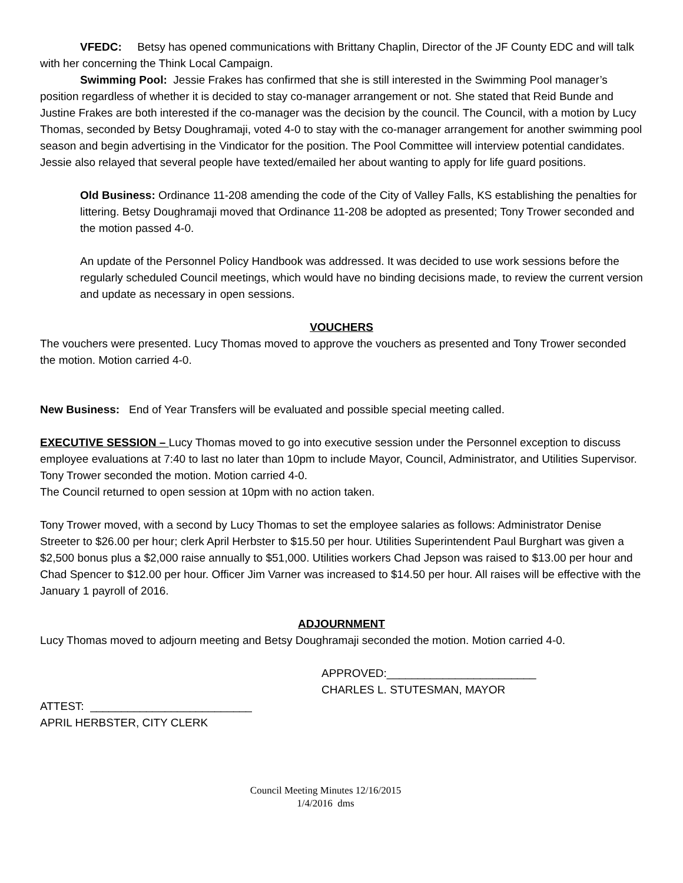VFEDC: Betsy has opened communications with Brittany Chaplin, Director of the JF County EDC and will talk with her concerning the Think Local Campaign.
Swimming Pool: Jessie Frakes has confirmed that she is still interested in the Swimming Pool manager’s position regardless of whether it is decided to stay co-manager arrangement or not. She stated that Reid Bunde and Justine Frakes are both interested if the co-manager was the decision by the council. The Council, with a motion by Lucy Thomas, seconded by Betsy Doughramaji, voted 4-0 to stay with the co-manager arrangement for another swimming pool season and begin advertising in the Vindicator for the position. The Pool Committee will interview potential candidates. Jessie also relayed that several people have texted/emailed her about wanting to apply for life guard positions.
Old Business: Ordinance 11-208 amending the code of the City of Valley Falls, KS establishing the penalties for littering. Betsy Doughramaji moved that Ordinance 11-208 be adopted as presented; Tony Trower seconded and the motion passed 4-0.
An update of the Personnel Policy Handbook was addressed. It was decided to use work sessions before the regularly scheduled Council meetings, which would have no binding decisions made, to review the current version and update as necessary in open sessions.
VOUCHERS
The vouchers were presented. Lucy Thomas moved to approve the vouchers as presented and Tony Trower seconded the motion. Motion carried 4-0.
New Business: End of Year Transfers will be evaluated and possible special meeting called.
EXECUTIVE SESSION – Lucy Thomas moved to go into executive session under the Personnel exception to discuss employee evaluations at 7:40 to last no later than 10pm to include Mayor, Council, Administrator, and Utilities Supervisor. Tony Trower seconded the motion. Motion carried 4-0.
The Council returned to open session at 10pm with no action taken.
Tony Trower moved, with a second by Lucy Thomas to set the employee salaries as follows: Administrator Denise Streeter to $26.00 per hour; clerk April Herbster to $15.50 per hour. Utilities Superintendent Paul Burghart was given a $2,500 bonus plus a $2,000 raise annually to $51,000. Utilities workers Chad Jepson was raised to $13.00 per hour and Chad Spencer to $12.00 per hour. Officer Jim Varner was increased to $14.50 per hour. All raises will be effective with the January 1 payroll of 2016.
ADJOURNMENT
Lucy Thomas moved to adjourn meeting and Betsy Doughramaji seconded the motion. Motion carried 4-0.
APPROVED:________________________
CHARLES L. STUTESMAN, MAYOR
ATTEST: __________________________
APRIL HERBSTER, CITY CLERK
Council Meeting Minutes 12/16/2015
1/4/2016 dms